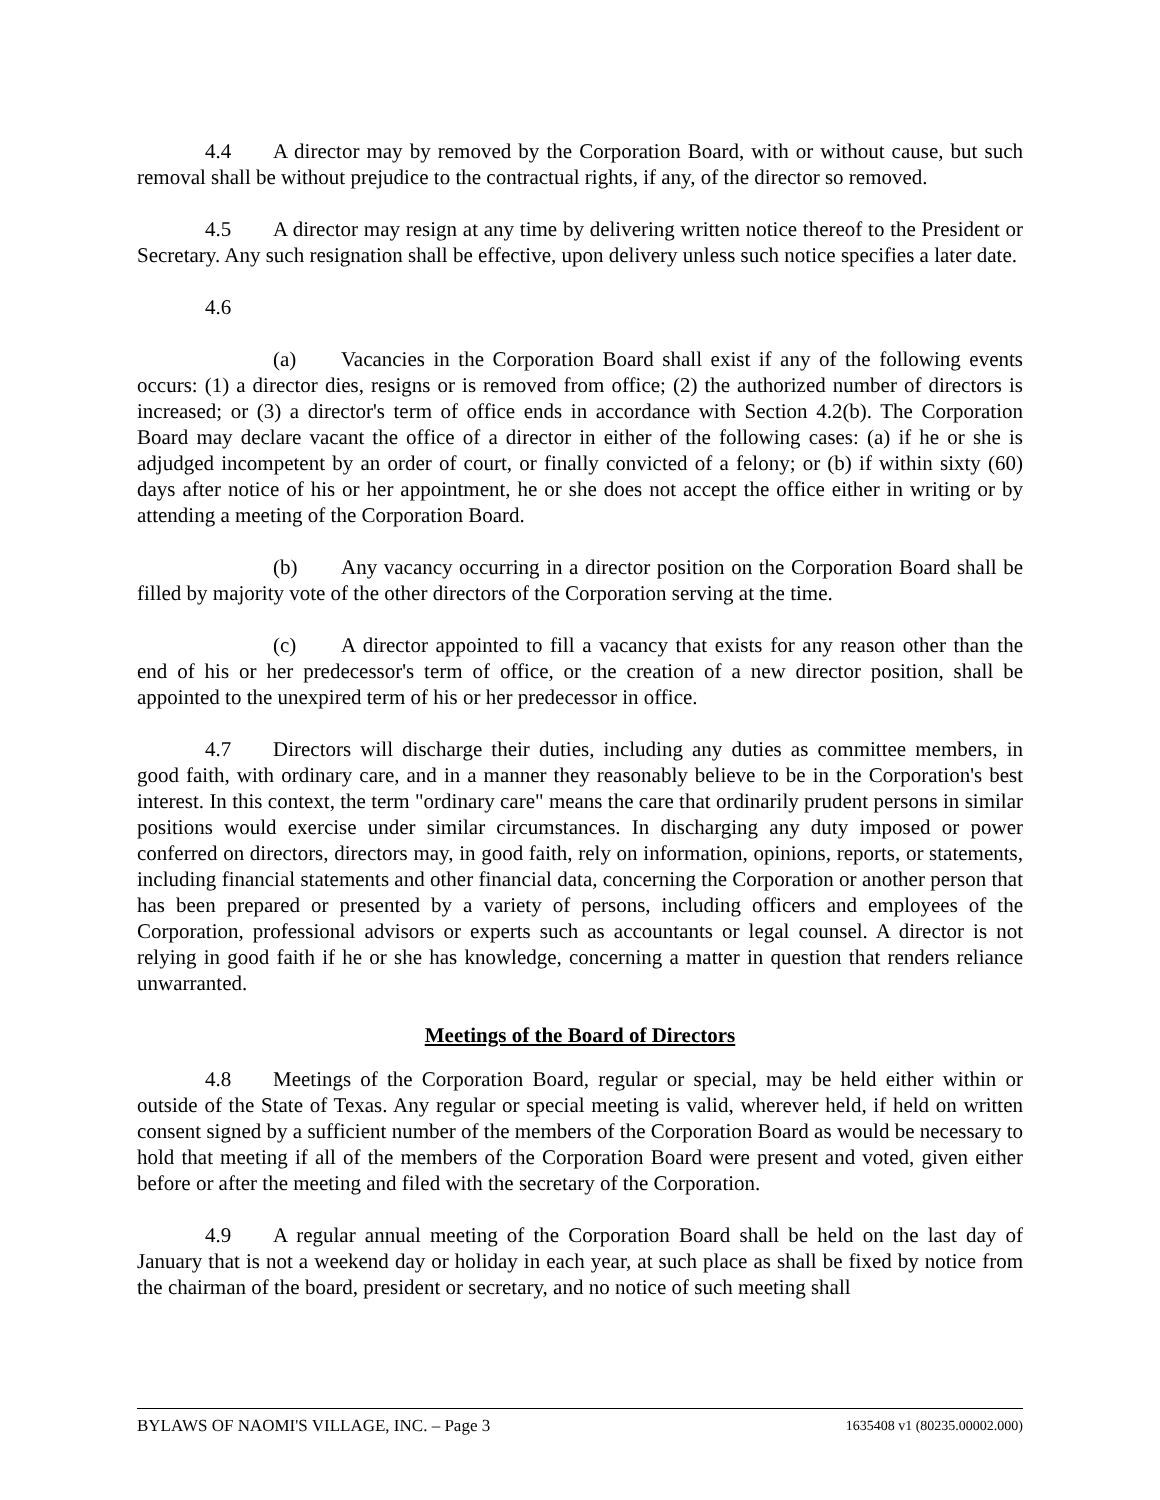4.4 A director may by removed by the Corporation Board, with or without cause, but such removal shall be without prejudice to the contractual rights, if any, of the director so removed.
4.5 A director may resign at any time by delivering written notice thereof to the President or Secretary. Any such resignation shall be effective, upon delivery unless such notice specifies a later date.
4.6
(a) Vacancies in the Corporation Board shall exist if any of the following events occurs: (1) a director dies, resigns or is removed from office; (2) the authorized number of directors is increased; or (3) a director's term of office ends in accordance with Section 4.2(b). The Corporation Board may declare vacant the office of a director in either of the following cases: (a) if he or she is adjudged incompetent by an order of court, or finally convicted of a felony; or (b) if within sixty (60) days after notice of his or her appointment, he or she does not accept the office either in writing or by attending a meeting of the Corporation Board.
(b) Any vacancy occurring in a director position on the Corporation Board shall be filled by majority vote of the other directors of the Corporation serving at the time.
(c) A director appointed to fill a vacancy that exists for any reason other than the end of his or her predecessor's term of office, or the creation of a new director position, shall be appointed to the unexpired term of his or her predecessor in office.
4.7 Directors will discharge their duties, including any duties as committee members, in good faith, with ordinary care, and in a manner they reasonably believe to be in the Corporation's best interest. In this context, the term "ordinary care" means the care that ordinarily prudent persons in similar positions would exercise under similar circumstances. In discharging any duty imposed or power conferred on directors, directors may, in good faith, rely on information, opinions, reports, or statements, including financial statements and other financial data, concerning the Corporation or another person that has been prepared or presented by a variety of persons, including officers and employees of the Corporation, professional advisors or experts such as accountants or legal counsel. A director is not relying in good faith if he or she has knowledge, concerning a matter in question that renders reliance unwarranted.
Meetings of the Board of Directors
4.8 Meetings of the Corporation Board, regular or special, may be held either within or outside of the State of Texas. Any regular or special meeting is valid, wherever held, if held on written consent signed by a sufficient number of the members of the Corporation Board as would be necessary to hold that meeting if all of the members of the Corporation Board were present and voted, given either before or after the meeting and filed with the secretary of the Corporation.
4.9 A regular annual meeting of the Corporation Board shall be held on the last day of January that is not a weekend day or holiday in each year, at such place as shall be fixed by notice from the chairman of the board, president or secretary, and no notice of such meeting shall
BYLAWS OF NAOMI'S VILLAGE, INC. – Page 3 1635408 v1 (80235.00002.000)